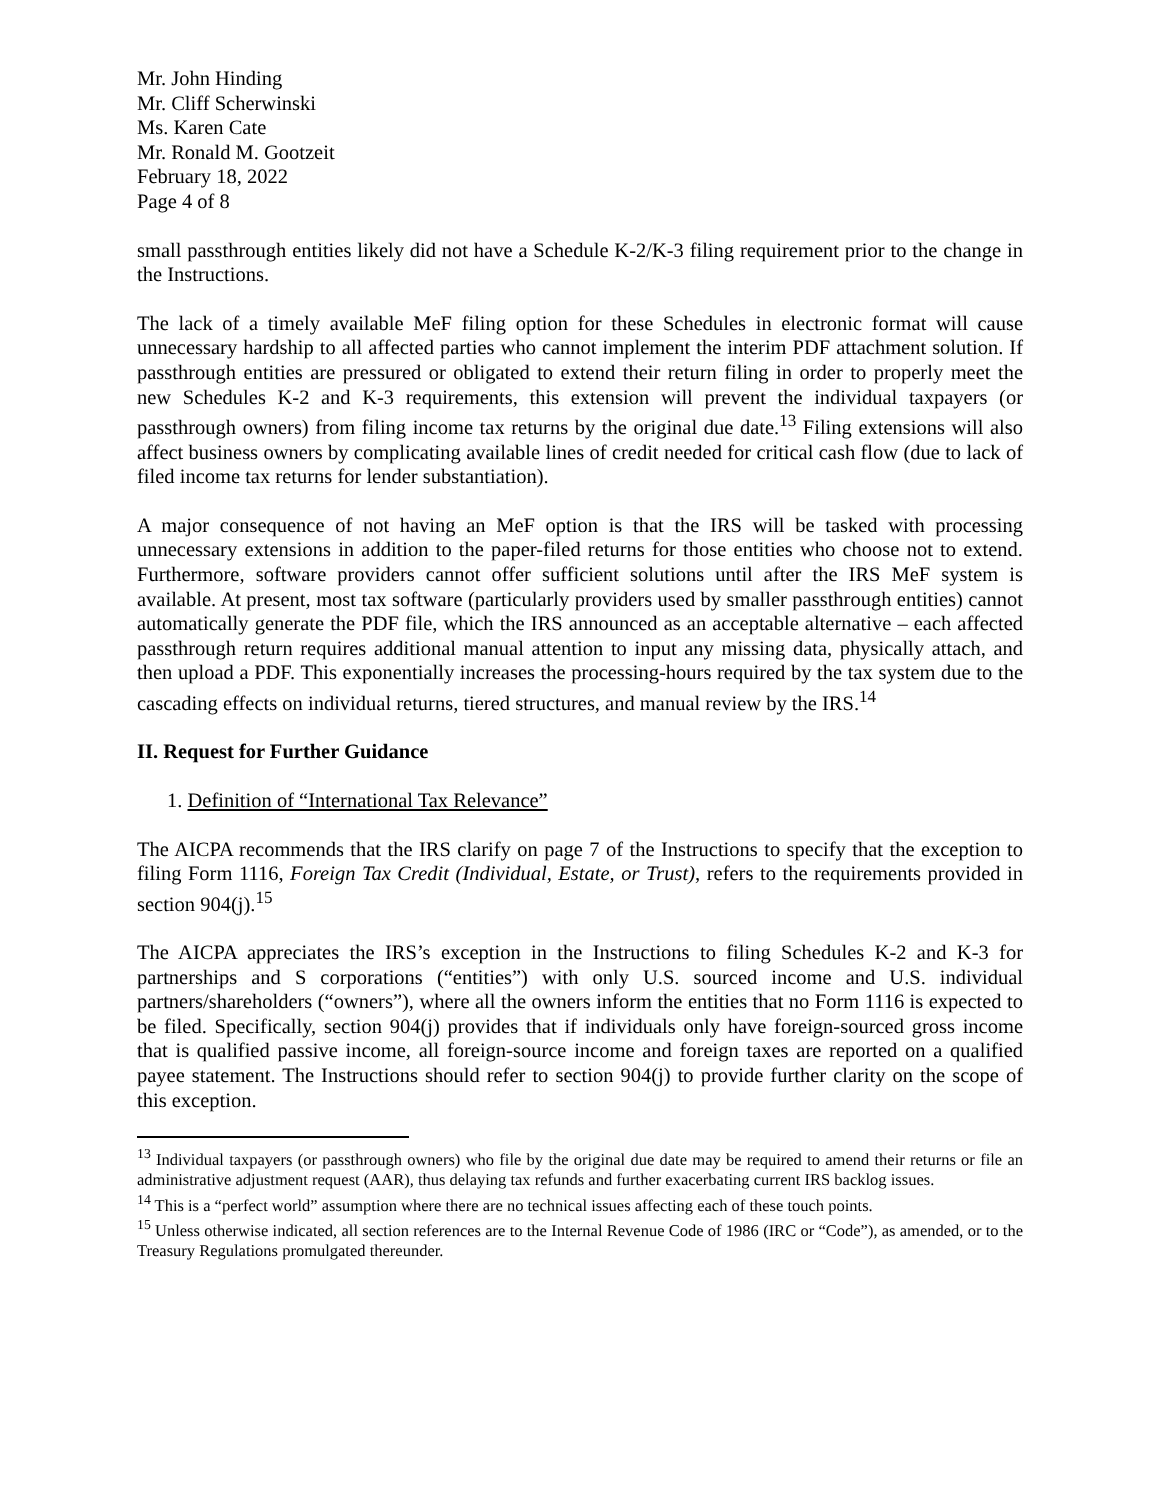Mr. John Hinding
Mr. Cliff Scherwinski
Ms. Karen Cate
Mr. Ronald M. Gootzeit
February 18, 2022
Page 4 of 8
small passthrough entities likely did not have a Schedule K-2/K-3 filing requirement prior to the change in the Instructions.
The lack of a timely available MeF filing option for these Schedules in electronic format will cause unnecessary hardship to all affected parties who cannot implement the interim PDF attachment solution. If passthrough entities are pressured or obligated to extend their return filing in order to properly meet the new Schedules K-2 and K-3 requirements, this extension will prevent the individual taxpayers (or passthrough owners) from filing income tax returns by the original due date.<sup>13</sup> Filing extensions will also affect business owners by complicating available lines of credit needed for critical cash flow (due to lack of filed income tax returns for lender substantiation).
A major consequence of not having an MeF option is that the IRS will be tasked with processing unnecessary extensions in addition to the paper-filed returns for those entities who choose not to extend. Furthermore, software providers cannot offer sufficient solutions until after the IRS MeF system is available. At present, most tax software (particularly providers used by smaller passthrough entities) cannot automatically generate the PDF file, which the IRS announced as an acceptable alternative – each affected passthrough return requires additional manual attention to input any missing data, physically attach, and then upload a PDF. This exponentially increases the processing-hours required by the tax system due to the cascading effects on individual returns, tiered structures, and manual review by the IRS.<sup>14</sup>
II. Request for Further Guidance
1. Definition of “International Tax Relevance”
The AICPA recommends that the IRS clarify on page 7 of the Instructions to specify that the exception to filing Form 1116, Foreign Tax Credit (Individual, Estate, or Trust), refers to the requirements provided in section 904(j).<sup>15</sup>
The AICPA appreciates the IRS’s exception in the Instructions to filing Schedules K-2 and K-3 for partnerships and S corporations (“entities”) with only U.S. sourced income and U.S. individual partners/shareholders (“owners”), where all the owners inform the entities that no Form 1116 is expected to be filed. Specifically, section 904(j) provides that if individuals only have foreign-sourced gross income that is qualified passive income, all foreign-source income and foreign taxes are reported on a qualified payee statement. The Instructions should refer to section 904(j) to provide further clarity on the scope of this exception.
<sup>13</sup> Individual taxpayers (or passthrough owners) who file by the original due date may be required to amend their returns or file an administrative adjustment request (AAR), thus delaying tax refunds and further exacerbating current IRS backlog issues.
<sup>14</sup> This is a “perfect world” assumption where there are no technical issues affecting each of these touch points.
<sup>15</sup> Unless otherwise indicated, all section references are to the Internal Revenue Code of 1986 (IRC or “Code”), as amended, or to the Treasury Regulations promulgated thereunder.